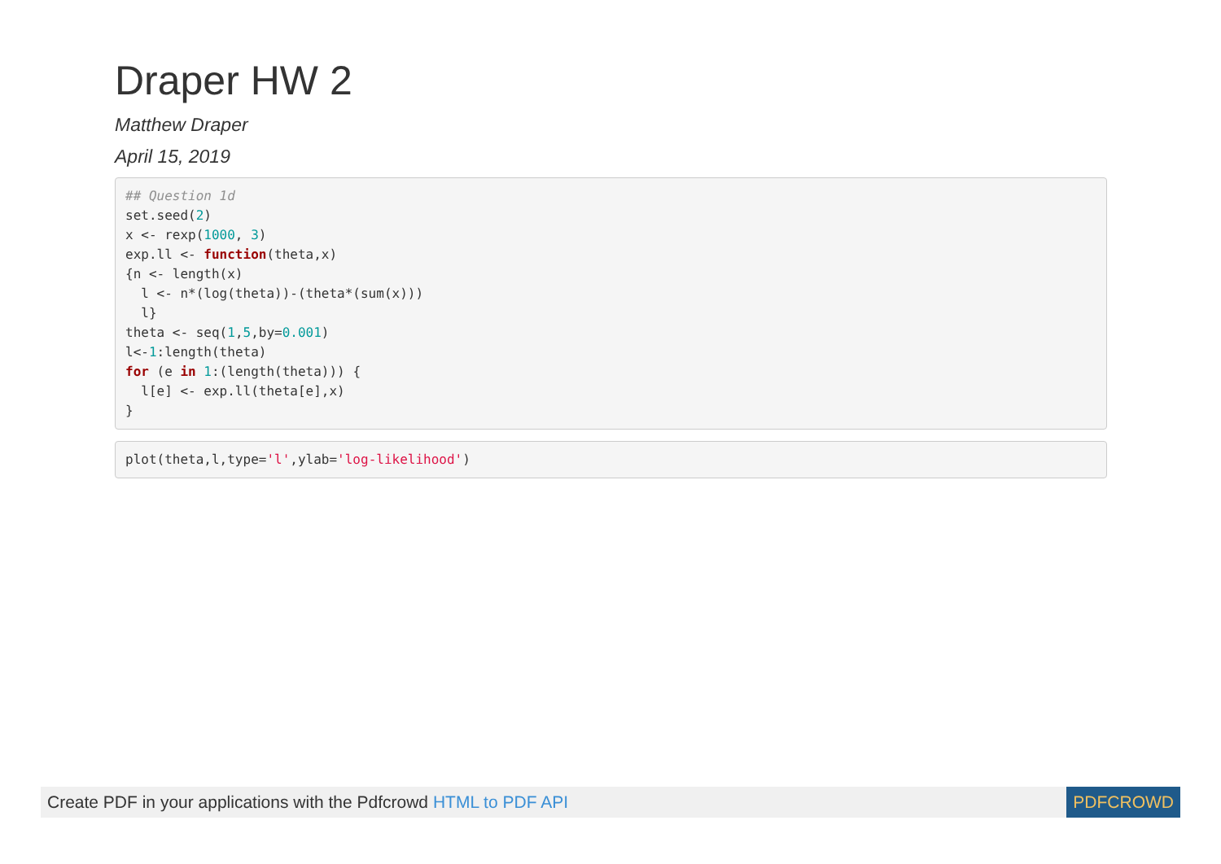Draper HW 2
Matthew Draper
April 15, 2019
## Question 1d
set.seed(2)
x <- rexp(1000, 3)
exp.ll <- function(theta,x)
{n <- length(x)
  l <- n*(log(theta))-(theta*(sum(x)))
  l}
theta <- seq(1,5,by=0.001)
l<-1:length(theta)
for (e in 1:(length(theta))) {
  l[e] <- exp.ll(theta[e],x)
}
plot(theta,l,type='l',ylab='log-likelihood')
Create PDF in your applications with the Pdfcrowd HTML to PDF API
PDFCROWD